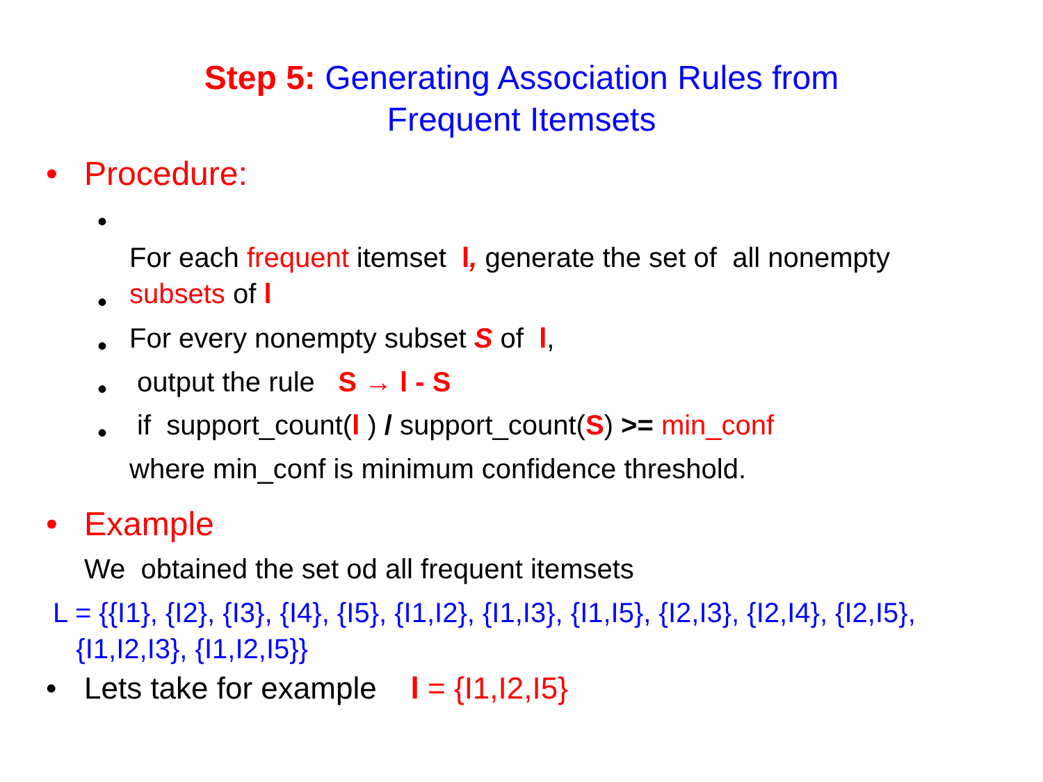Step 5: Generating Association Rules from
Frequent Itemsets
• Procedure:
•
For each frequent itemset l, generate the set of all nonempty
subsets of l
•
For every nonempty subset S of l,
•
output the rule S → l - S
•
if support_count(l ) / support_count(S) >= min_conf
•
where min_conf is minimum confidence threshold.
• Example
We obtained the set od all frequent itemsets
L = {{I1}, {I2}, {I3}, {I4}, {I5}, {I1,I2}, {I1,I3}, {I1,I5}, {I2,I3}, {I2,I4}, {I2,I5},
{I1,I2,I3}, {I1,I2,I5}}
• Lets take for example l = {I1,I2,I5}